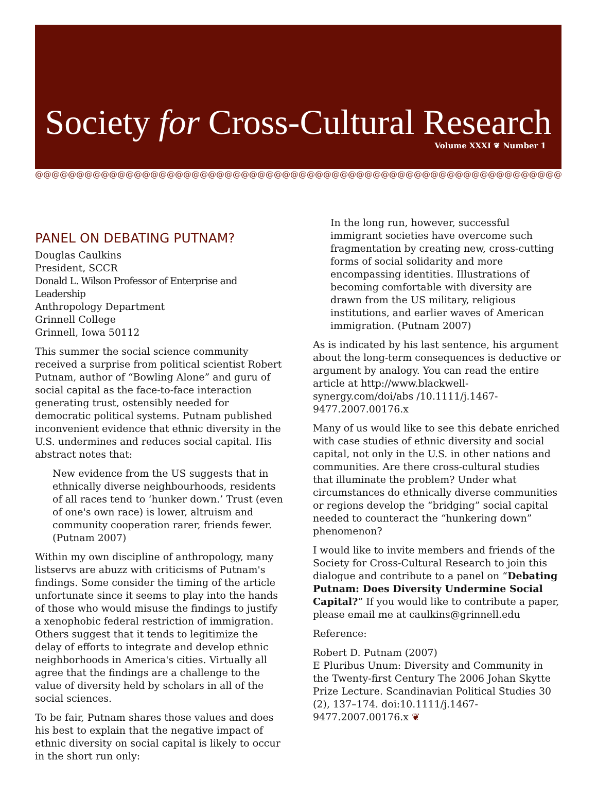Society for Cross-Cultural Research
Volume XXXI ❦ Number 1
@@@@@@@@@@@@@@@@@@@@@@@@@@@@@@@@@@@@@@@@@@@@@@@@@@@@@@@@@@@@@@@@@@@@@@@@@@@@@@@@
PANEL ON DEBATING PUTNAM?
Douglas Caulkins
President, SCCR
Donald L. Wilson Professor of Enterprise and Leadership
Anthropology Department
Grinnell College
Grinnell, Iowa 50112
This summer the social science community received a surprise from political scientist Robert Putnam, author of “Bowling Alone” and guru of social capital as the face-to-face interaction generating trust, ostensibly needed for democratic political systems. Putnam published inconvenient evidence that ethnic diversity in the U.S. undermines and reduces social capital. His abstract notes that:
New evidence from the US suggests that in ethnically diverse neighbourhoods, residents of all races tend to ‘hunker down.’ Trust (even of one's own race) is lower, altruism and community cooperation rarer, friends fewer. (Putnam 2007)
Within my own discipline of anthropology, many listservs are abuzz with criticisms of Putnam's findings. Some consider the timing of the article unfortunate since it seems to play into the hands of those who would misuse the findings to justify a xenophobic federal restriction of immigration. Others suggest that it tends to legitimize the delay of efforts to integrate and develop ethnic neighborhoods in America's cities. Virtually all agree that the findings are a challenge to the value of diversity held by scholars in all of the social sciences.
To be fair, Putnam shares those values and does his best to explain that the negative impact of ethnic diversity on social capital is likely to occur in the short run only:
In the long run, however, successful immigrant societies have overcome such fragmentation by creating new, cross-cutting forms of social solidarity and more encompassing identities. Illustrations of becoming comfortable with diversity are drawn from the US military, religious institutions, and earlier waves of American immigration. (Putnam 2007)
As is indicated by his last sentence, his argument about the long-term consequences is deductive or argument by analogy. You can read the entire article at http://www.blackwell-synergy.com/doi/abs /10.1111/j.1467-9477.2007.00176.x
Many of us would like to see this debate enriched with case studies of ethnic diversity and social capital, not only in the U.S. in other nations and communities. Are there cross-cultural studies that illuminate the problem? Under what circumstances do ethnically diverse communities or regions develop the “bridging” social capital needed to counteract the “hunkering down” phenomenon?
I would like to invite members and friends of the Society for Cross-Cultural Research to join this dialogue and contribute to a panel on “Debating Putnam: Does Diversity Undermine Social Capital?” If you would like to contribute a paper, please email me at caulkins@grinnell.edu
Reference:
Robert D. Putnam (2007)
E Pluribus Unum: Diversity and Community in the Twenty-first Century The 2006 Johan Skytte Prize Lecture. Scandinavian Political Studies 30 (2), 137–174. doi:10.1111/j.1467-9477.2007.00176.x ❦